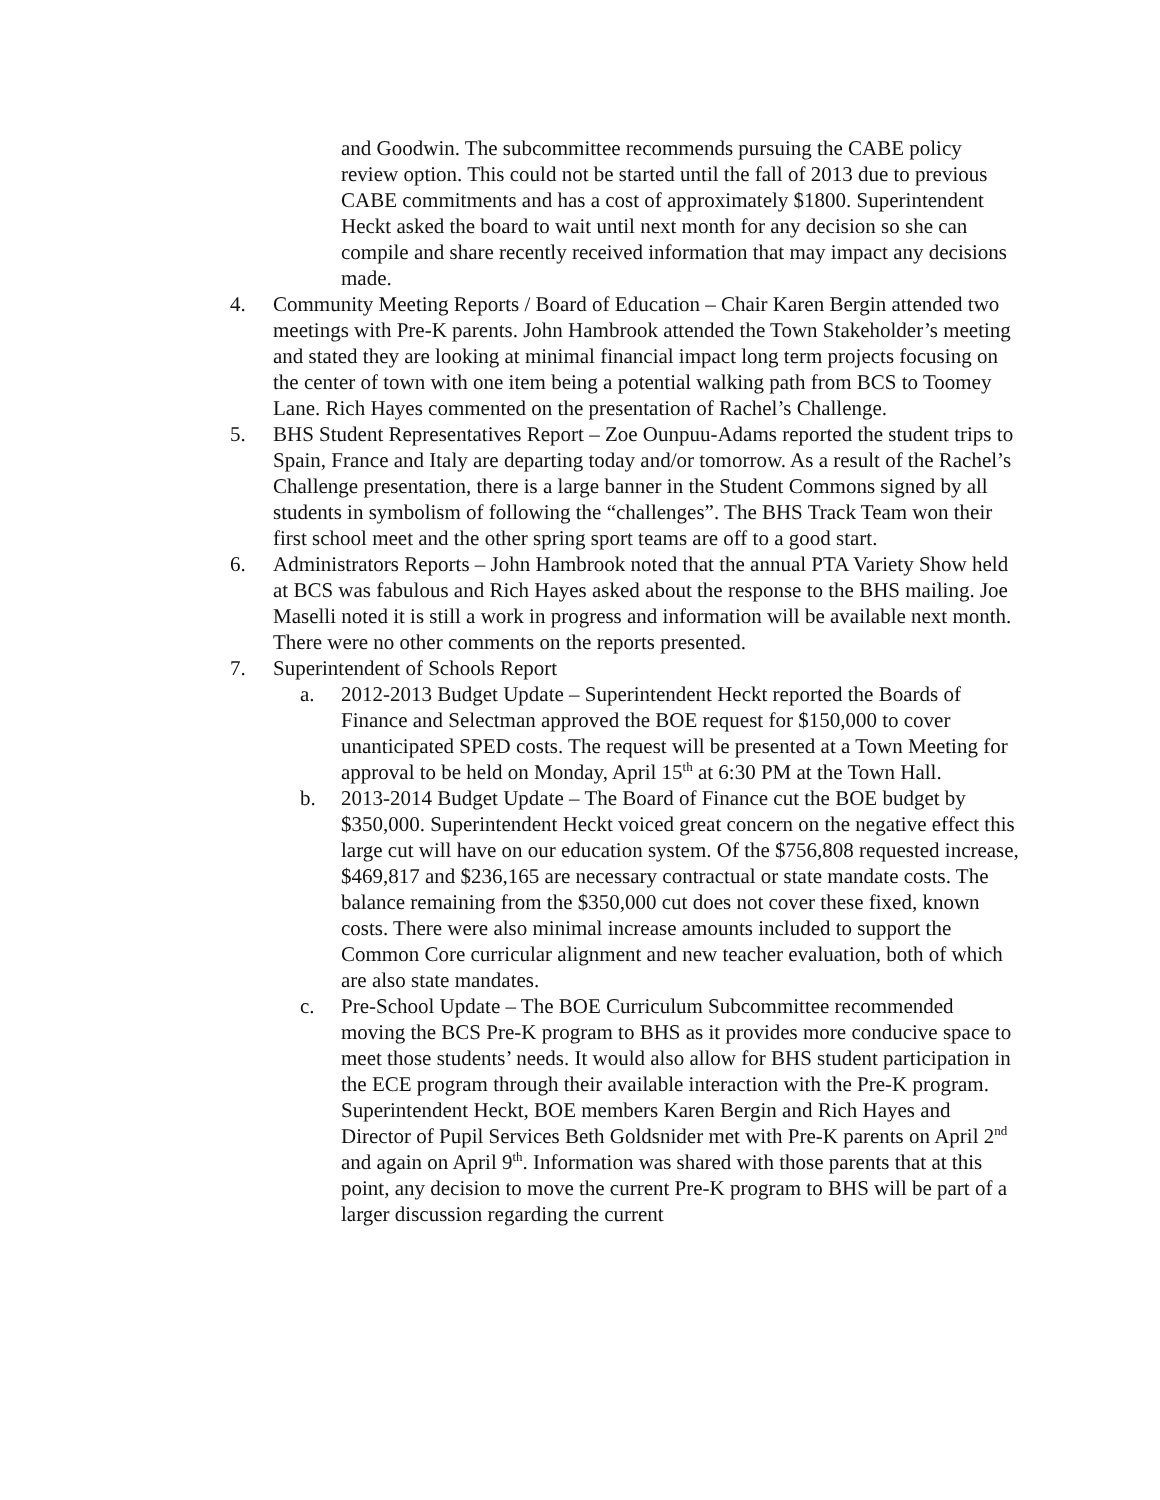and Goodwin. The subcommittee recommends pursuing the CABE policy review option. This could not be started until the fall of 2013 due to previous CABE commitments and has a cost of approximately $1800. Superintendent Heckt asked the board to wait until next month for any decision so she can compile and share recently received information that may impact any decisions made.
4. Community Meeting Reports / Board of Education – Chair Karen Bergin attended two meetings with Pre-K parents. John Hambrook attended the Town Stakeholder’s meeting and stated they are looking at minimal financial impact long term projects focusing on the center of town with one item being a potential walking path from BCS to Toomey Lane. Rich Hayes commented on the presentation of Rachel’s Challenge.
5. BHS Student Representatives Report – Zoe Ounpuu-Adams reported the student trips to Spain, France and Italy are departing today and/or tomorrow. As a result of the Rachel’s Challenge presentation, there is a large banner in the Student Commons signed by all students in symbolism of following the “challenges”. The BHS Track Team won their first school meet and the other spring sport teams are off to a good start.
6. Administrators Reports – John Hambrook noted that the annual PTA Variety Show held at BCS was fabulous and Rich Hayes asked about the response to the BHS mailing. Joe Maselli noted it is still a work in progress and information will be available next month. There were no other comments on the reports presented.
7. Superintendent of Schools Report
a. 2012-2013 Budget Update – Superintendent Heckt reported the Boards of Finance and Selectman approved the BOE request for $150,000 to cover unanticipated SPED costs. The request will be presented at a Town Meeting for approval to be held on Monday, April 15<sup>th</sup> at 6:30 PM at the Town Hall.
b. 2013-2014 Budget Update – The Board of Finance cut the BOE budget by $350,000. Superintendent Heckt voiced great concern on the negative effect this large cut will have on our education system. Of the $756,808 requested increase, $469,817 and $236,165 are necessary contractual or state mandate costs. The balance remaining from the $350,000 cut does not cover these fixed, known costs. There were also minimal increase amounts included to support the Common Core curricular alignment and new teacher evaluation, both of which are also state mandates.
c. Pre-School Update – The BOE Curriculum Subcommittee recommended moving the BCS Pre-K program to BHS as it provides more conducive space to meet those students’ needs. It would also allow for BHS student participation in the ECE program through their available interaction with the Pre-K program. Superintendent Heckt, BOE members Karen Bergin and Rich Hayes and Director of Pupil Services Beth Goldsnider met with Pre-K parents on April 2<sup>nd</sup> and again on April 9<sup>th</sup>. Information was shared with those parents that at this point, any decision to move the current Pre-K program to BHS will be part of a larger discussion regarding the current